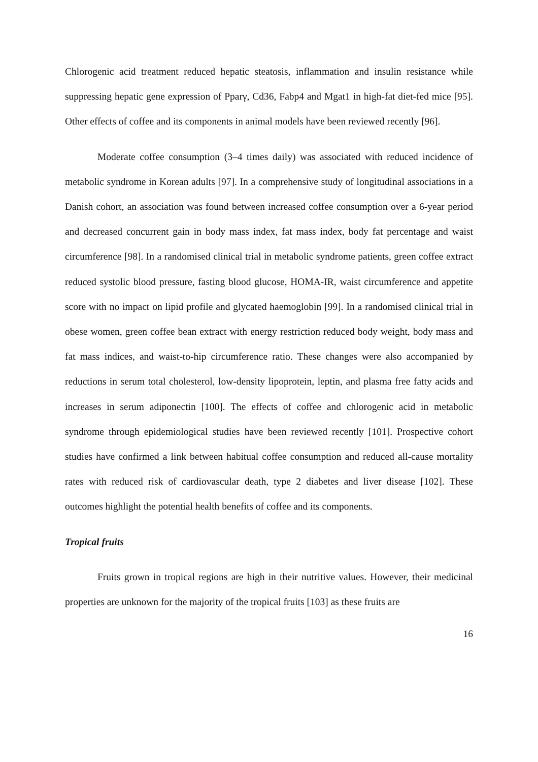Chlorogenic acid treatment reduced hepatic steatosis, inflammation and insulin resistance while suppressing hepatic gene expression of Pparγ, Cd36, Fabp4 and Mgat1 in high-fat diet-fed mice [95]. Other effects of coffee and its components in animal models have been reviewed recently [96].
Moderate coffee consumption (3–4 times daily) was associated with reduced incidence of metabolic syndrome in Korean adults [97]. In a comprehensive study of longitudinal associations in a Danish cohort, an association was found between increased coffee consumption over a 6-year period and decreased concurrent gain in body mass index, fat mass index, body fat percentage and waist circumference [98]. In a randomised clinical trial in metabolic syndrome patients, green coffee extract reduced systolic blood pressure, fasting blood glucose, HOMA-IR, waist circumference and appetite score with no impact on lipid profile and glycated haemoglobin [99]. In a randomised clinical trial in obese women, green coffee bean extract with energy restriction reduced body weight, body mass and fat mass indices, and waist-to-hip circumference ratio. These changes were also accompanied by reductions in serum total cholesterol, low-density lipoprotein, leptin, and plasma free fatty acids and increases in serum adiponectin [100]. The effects of coffee and chlorogenic acid in metabolic syndrome through epidemiological studies have been reviewed recently [101]. Prospective cohort studies have confirmed a link between habitual coffee consumption and reduced all-cause mortality rates with reduced risk of cardiovascular death, type 2 diabetes and liver disease [102]. These outcomes highlight the potential health benefits of coffee and its components.
Tropical fruits
Fruits grown in tropical regions are high in their nutritive values. However, their medicinal properties are unknown for the majority of the tropical fruits [103] as these fruits are
16